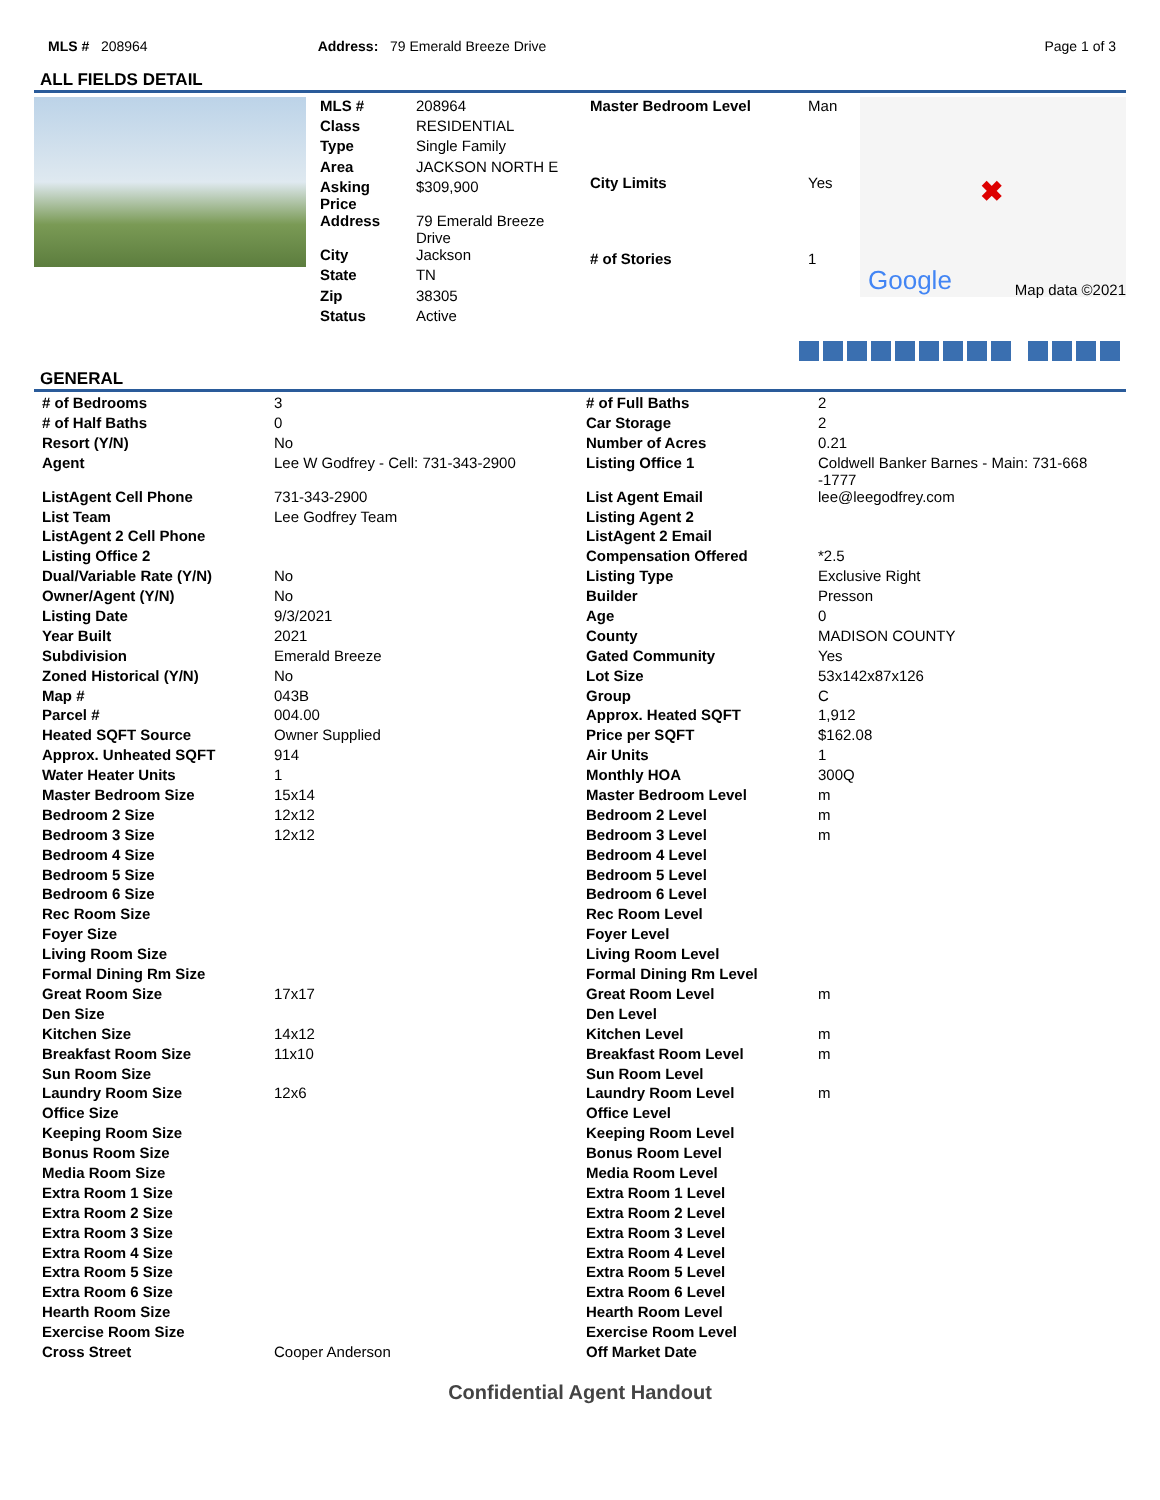MLS # 208964 Address: 79 Emerald Breeze Drive
Page 1 of 3
ALL FIELDS DETAIL
| MLS # | 208964 |
| Class | RESIDENTIAL |
| Type | Single Family |
| Area | JACKSON NORTH E |
| Asking Price | $309,900 |
| Address | 79 Emerald Breeze Drive |
| City | Jackson |
| State | TN |
| Zip | 38305 |
| Status | Active |
| Master Bedroom Level | Man |
| City Limits | Yes |
| # of Stories | 1 |
✖
Google Map data ©2021
GENERAL
| # of Bedrooms | 3 | # of Full Baths | 2 |
| # of Half Baths | 0 | Car Storage | 2 |
| Resort (Y/N) | No | Number of Acres | 0.21 |
| Agent | Lee W Godfrey - Cell: 731-343-2900 | Listing Office 1 | Coldwell Banker Barnes - Main: 731-668 -1777 |
| ListAgent Cell Phone | 731-343-2900 | List Agent Email | lee@leegodfrey.com |
| List Team | Lee Godfrey Team | Listing Agent 2 | |
| ListAgent 2 Cell Phone | | ListAgent 2 Email | |
| Listing Office 2 | | Compensation Offered | *2.5 |
| Dual/Variable Rate (Y/N) | No | Listing Type | Exclusive Right |
| Owner/Agent (Y/N) | No | Builder | Presson |
| Listing Date | 9/3/2021 | Age | 0 |
| Year Built | 2021 | County | MADISON COUNTY |
| Subdivision | Emerald Breeze | Gated Community | Yes |
| Zoned Historical (Y/N) | No | Lot Size | 53x142x87x126 |
| Map # | 043B | Group | C |
| Parcel # | 004.00 | Approx. Heated SQFT | 1,912 |
| Heated SQFT Source | Owner Supplied | Price per SQFT | $162.08 |
| Approx. Unheated SQFT | 914 | Air Units | 1 |
| Water Heater Units | 1 | Monthly HOA | 300Q |
| Master Bedroom Size | 15x14 | Master Bedroom Level | m |
| Bedroom 2 Size | 12x12 | Bedroom 2 Level | m |
| Bedroom 3 Size | 12x12 | Bedroom 3 Level | m |
| Bedroom 4 Size | | Bedroom 4 Level | |
| Bedroom 5 Size | | Bedroom 5 Level | |
| Bedroom 6 Size | | Bedroom 6 Level | |
| Rec Room Size | | Rec Room Level | |
| Foyer Size | | Foyer Level | |
| Living Room Size | | Living Room Level | |
| Formal Dining Rm Size | | Formal Dining Rm Level | |
| Great Room Size | 17x17 | Great Room Level | m |
| Den Size | | Den Level | |
| Kitchen Size | 14x12 | Kitchen Level | m |
| Breakfast Room Size | 11x10 | Breakfast Room Level | m |
| Sun Room Size | | Sun Room Level | |
| Laundry Room Size | 12x6 | Laundry Room Level | m |
| Office Size | | Office Level | |
| Keeping Room Size | | Keeping Room Level | |
| Bonus Room Size | | Bonus Room Level | |
| Media Room Size | | Media Room Level | |
| Extra Room 1 Size | | Extra Room 1 Level | |
| Extra Room 2 Size | | Extra Room 2 Level | |
| Extra Room 3 Size | | Extra Room 3 Level | |
| Extra Room 4 Size | | Extra Room 4 Level | |
| Extra Room 5 Size | | Extra Room 5 Level | |
| Extra Room 6 Size | | Extra Room 6 Level | |
| Hearth Room Size | | Hearth Room Level | |
| Exercise Room Size | | Exercise Room Level | |
| Cross Street | Cooper Anderson | Off Market Date | |
Confidential Agent Handout